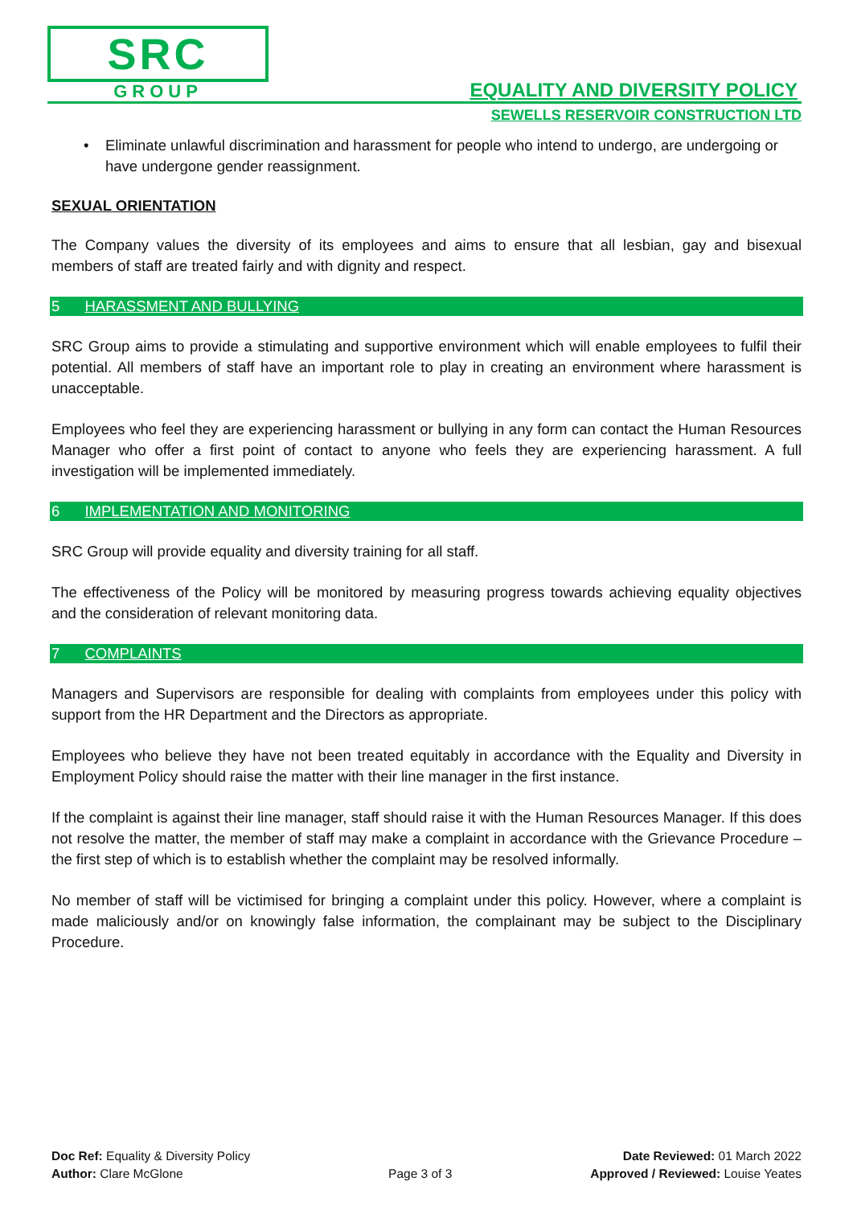SRC
GROUP
EQUALITY AND DIVERSITY POLICY
SEWELLS RESERVOIR CONSTRUCTION LTD
• Eliminate unlawful discrimination and harassment for people who intend to undergo, are undergoing or have undergone gender reassignment.
SEXUAL ORIENTATION
The Company values the diversity of its employees and aims to ensure that all lesbian, gay and bisexual members of staff are treated fairly and with dignity and respect.
5 HARASSMENT AND BULLYING
SRC Group aims to provide a stimulating and supportive environment which will enable employees to fulfil their potential. All members of staff have an important role to play in creating an environment where harassment is unacceptable.
Employees who feel they are experiencing harassment or bullying in any form can contact the Human Resources Manager who offer a first point of contact to anyone who feels they are experiencing harassment. A full investigation will be implemented immediately.
6 IMPLEMENTATION AND MONITORING
SRC Group will provide equality and diversity training for all staff.
The effectiveness of the Policy will be monitored by measuring progress towards achieving equality objectives and the consideration of relevant monitoring data.
7 COMPLAINTS
Managers and Supervisors are responsible for dealing with complaints from employees under this policy with support from the HR Department and the Directors as appropriate.
Employees who believe they have not been treated equitably in accordance with the Equality and Diversity in Employment Policy should raise the matter with their line manager in the first instance.
If the complaint is against their line manager, staff should raise it with the Human Resources Manager. If this does not resolve the matter, the member of staff may make a complaint in accordance with the Grievance Procedure – the first step of which is to establish whether the complaint may be resolved informally.
No member of staff will be victimised for bringing a complaint under this policy. However, where a complaint is made maliciously and/or on knowingly false information, the complainant may be subject to the Disciplinary Procedure.
Doc Ref: Equality & Diversity Policy
Author: Clare McGlone
Page 3 of 3 Date Reviewed: 01 March 2022
Approved / Reviewed: Louise Yeates